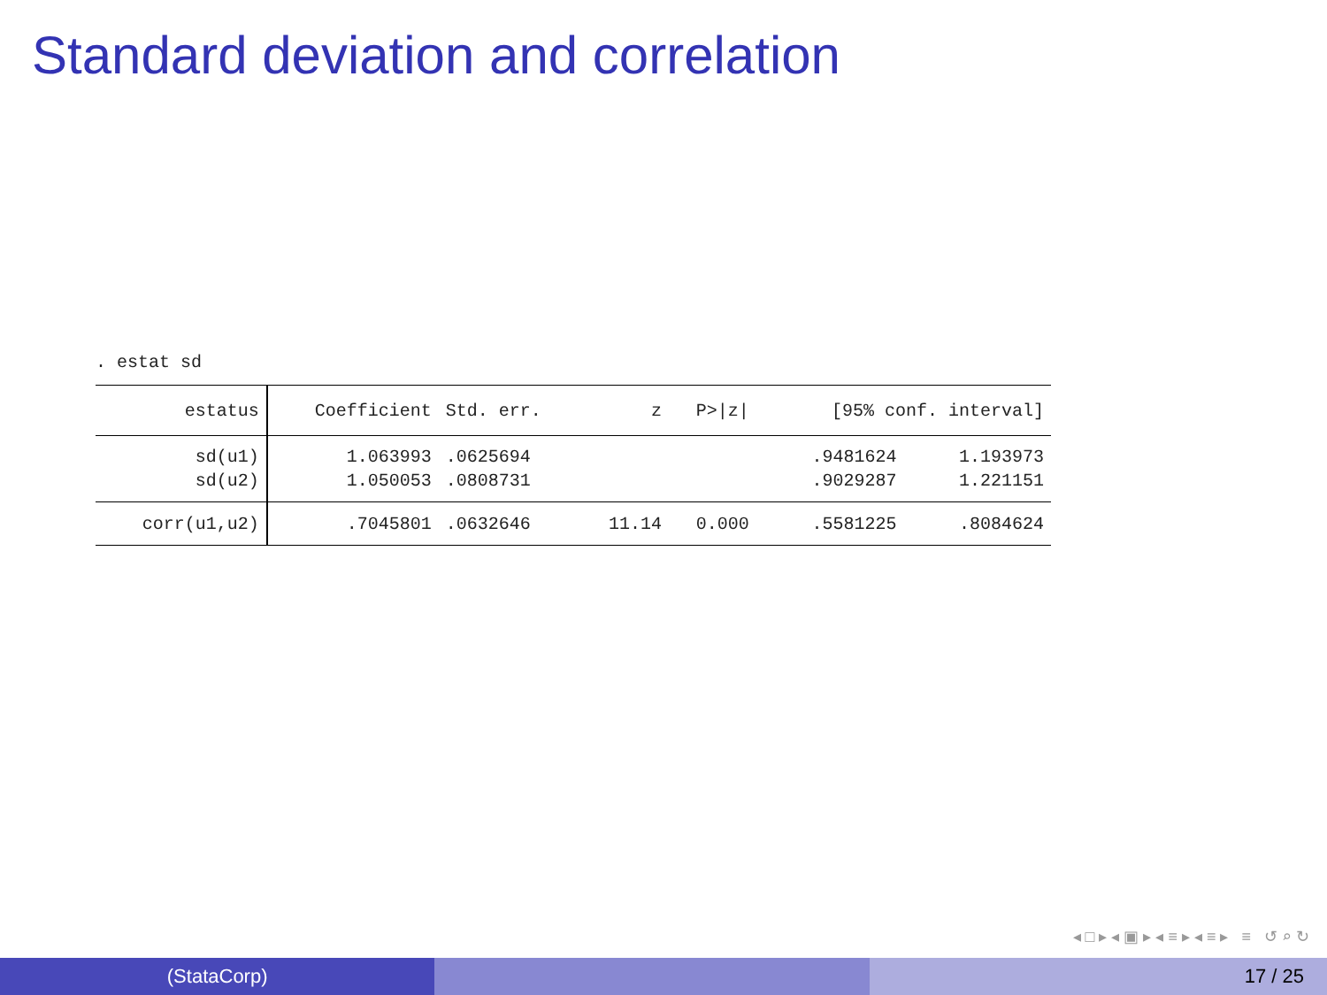Standard deviation and correlation
. estat sd
| estatus | Coefficient | Std. err. | z | P>/z/ | [95% conf. interval] | |
| --- | --- | --- | --- | --- | --- | --- |
| sd(u1) | 1.063993 | .0625694 | | | .9481624 | 1.193973 |
| sd(u2) | 1.050053 | .0808731 | | | .9029287 | 1.221151 |
| corr(u1,u2) | .7045801 | .0632646 | 11.14 | 0.000 | .5581225 | .8084624 |
◂ □ ▸ ◂ ▣ ▸ ◂ ≡ ▸ ◂ ≡ ▸ ≡ ↺ ⌕ ↻
(StataCorp) 17 / 25